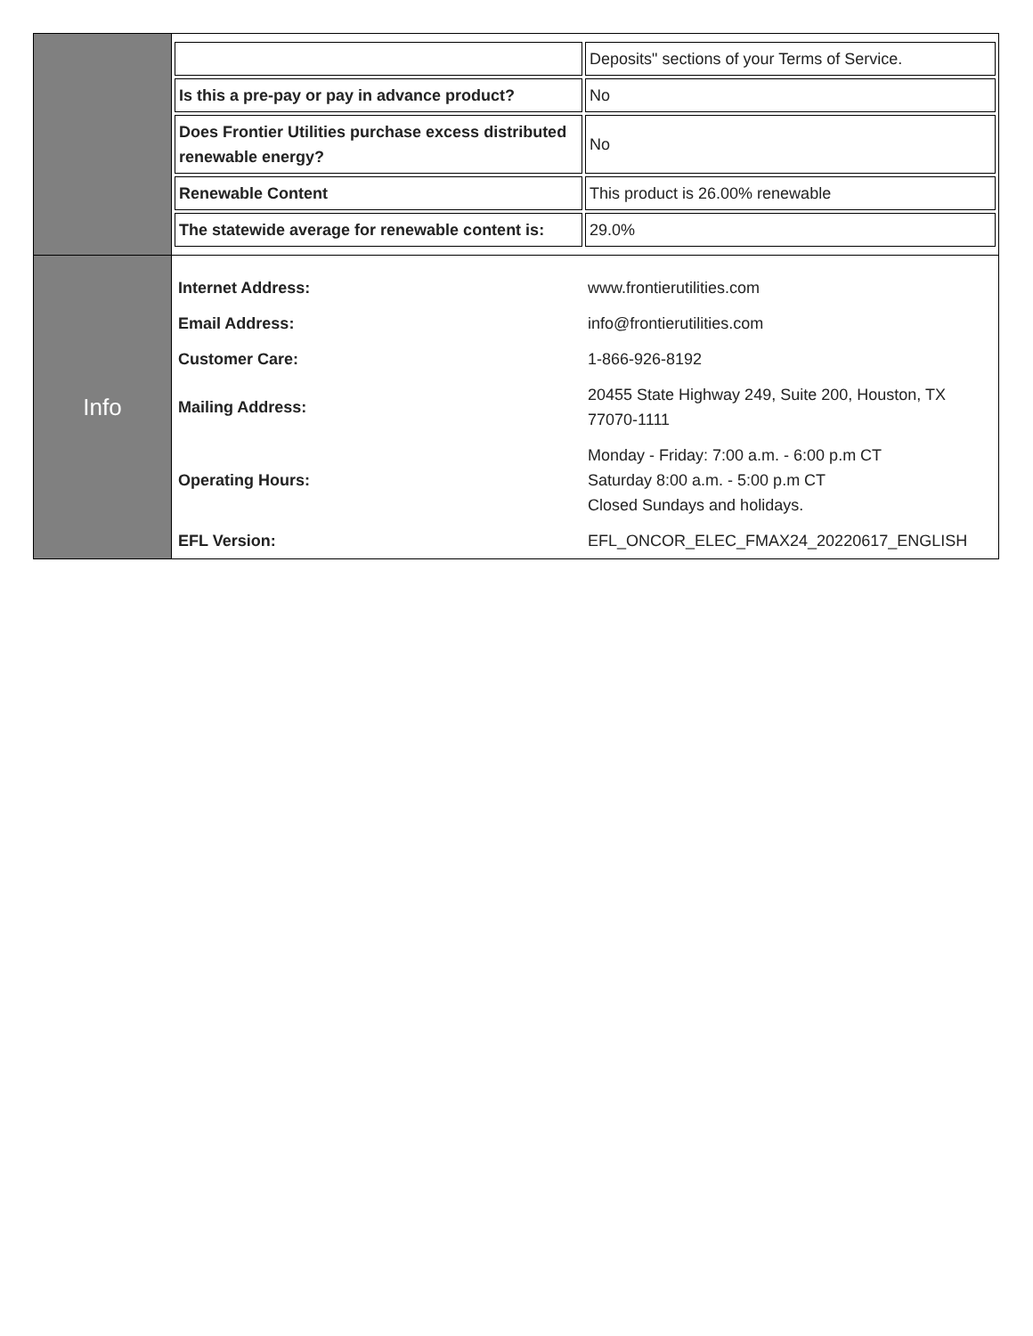| | / / Deposits" sections of your Terms of Service. / / Is this a pre-pay or pay in advance product? / No / / Does Frontier Utilities purchase excess distributed renewable energy? / No / / Renewable Content / This product is 26.00% renewable / / The statewide average for renewable content is: / 29.0% / |
| Info | / Internet Address: / www.frontierutilities.com / / Email Address: / info@frontierutilities.com / / Customer Care: / 1-866-926-8192 / / Mailing Address: / 20455 State Highway 249, Suite 200, Houston, TX 77070-1111 / / Operating Hours: / Monday - Friday: 7:00 a.m. - 6:00 p.m CT Saturday 8:00 a.m. - 5:00 p.m CT Closed Sundays and holidays. / / EFL Version: / EFL_ONCOR_ELEC_FMAX24_20220617_ENGLISH / |